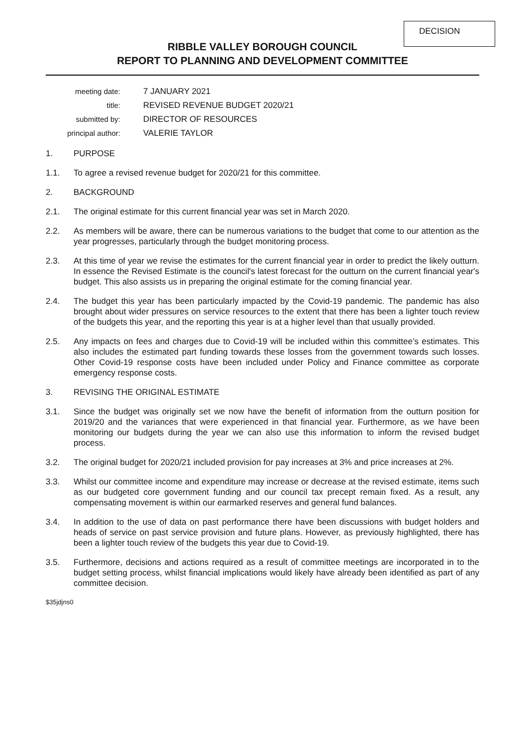DECISION
RIBBLE VALLEY BOROUGH COUNCIL
REPORT TO PLANNING AND DEVELOPMENT COMMITTEE
meeting date:
7 JANUARY 2021
title:
REVISED REVENUE BUDGET 2020/21
submitted by:
DIRECTOR OF RESOURCES
principal author:
VALERIE TAYLOR
1. PURPOSE
1.1. To agree a revised revenue budget for 2020/21 for this committee.
2. BACKGROUND
2.1. The original estimate for this current financial year was set in March 2020.
2.2. As members will be aware, there can be numerous variations to the budget that come to our attention as the year progresses, particularly through the budget monitoring process.
2.3. At this time of year we revise the estimates for the current financial year in order to predict the likely outturn. In essence the Revised Estimate is the council's latest forecast for the outturn on the current financial year's budget. This also assists us in preparing the original estimate for the coming financial year.
2.4. The budget this year has been particularly impacted by the Covid-19 pandemic. The pandemic has also brought about wider pressures on service resources to the extent that there has been a lighter touch review of the budgets this year, and the reporting this year is at a higher level than that usually provided.
2.5. Any impacts on fees and charges due to Covid-19 will be included within this committee’s estimates. This also includes the estimated part funding towards these losses from the government towards such losses. Other Covid-19 response costs have been included under Policy and Finance committee as corporate emergency response costs.
3. REVISING THE ORIGINAL ESTIMATE
3.1. Since the budget was originally set we now have the benefit of information from the outturn position for 2019/20 and the variances that were experienced in that financial year. Furthermore, as we have been monitoring our budgets during the year we can also use this information to inform the revised budget process.
3.2. The original budget for 2020/21 included provision for pay increases at 3% and price increases at 2%.
3.3. Whilst our committee income and expenditure may increase or decrease at the revised estimate, items such as our budgeted core government funding and our council tax precept remain fixed. As a result, any compensating movement is within our earmarked reserves and general fund balances.
3.4. In addition to the use of data on past performance there have been discussions with budget holders and heads of service on past service provision and future plans. However, as previously highlighted, there has been a lighter touch review of the budgets this year due to Covid-19.
3.5. Furthermore, decisions and actions required as a result of committee meetings are incorporated in to the budget setting process, whilst financial implications would likely have already been identified as part of any committee decision.
$35jdjns0